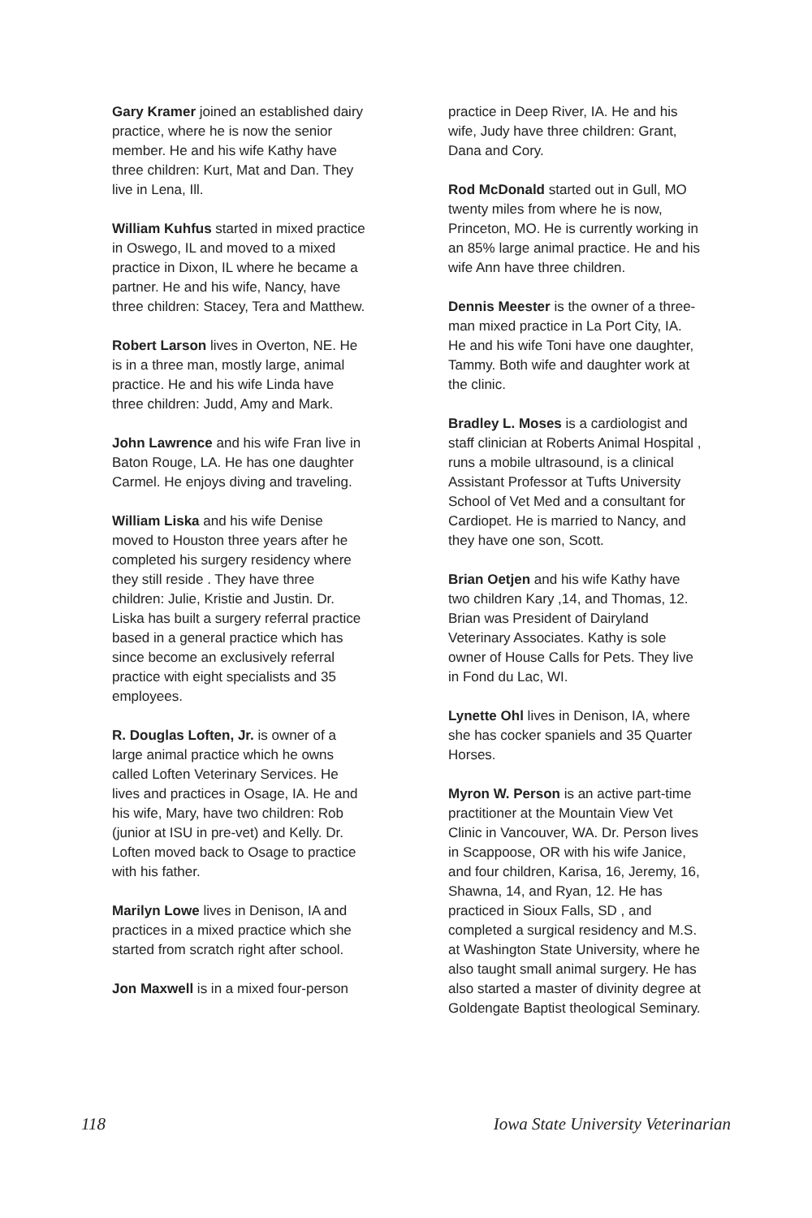Gary Kramer joined an established dairy practice, where he is now the senior member. He and his wife Kathy have three children: Kurt, Mat and Dan. They live in Lena, Ill.
William Kuhfus started in mixed practice in Oswego, IL and moved to a mixed practice in Dixon, IL where he became a partner. He and his wife, Nancy, have three children: Stacey, Tera and Matthew.
Robert Larson lives in Overton, NE. He is in a three man, mostly large, animal practice. He and his wife Linda have three children: Judd, Amy and Mark.
John Lawrence and his wife Fran live in Baton Rouge, LA. He has one daughter Carmel. He enjoys diving and traveling.
William Liska and his wife Denise moved to Houston three years after he completed his surgery residency where they still reside . They have three children: Julie, Kristie and Justin. Dr. Liska has built a surgery referral practice based in a general practice which has since become an exclusively referral practice with eight specialists and 35 employees.
R. Douglas Loften, Jr. is owner of a large animal practice which he owns called Loften Veterinary Services. He lives and practices in Osage, IA. He and his wife, Mary, have two children: Rob (junior at ISU in pre-vet) and Kelly. Dr. Loften moved back to Osage to practice with his father.
Marilyn Lowe lives in Denison, IA and practices in a mixed practice which she started from scratch right after school.
Jon Maxwell is in a mixed four-person
practice in Deep River, IA. He and his wife, Judy have three children: Grant, Dana and Cory.
Rod McDonald started out in Gull, MO twenty miles from where he is now, Princeton, MO. He is currently working in an 85% large animal practice. He and his wife Ann have three children.
Dennis Meester is the owner of a three-man mixed practice in La Port City, IA. He and his wife Toni have one daughter, Tammy. Both wife and daughter work at the clinic.
Bradley L. Moses is a cardiologist and staff clinician at Roberts Animal Hospital , runs a mobile ultrasound, is a clinical Assistant Professor at Tufts University School of Vet Med and a consultant for Cardiopet. He is married to Nancy, and they have one son, Scott.
Brian Oetjen and his wife Kathy have two children Kary ,14, and Thomas, 12. Brian was President of Dairyland Veterinary Associates. Kathy is sole owner of House Calls for Pets. They live in Fond du Lac, WI.
Lynette Ohl lives in Denison, IA, where she has cocker spaniels and 35 Quarter Horses.
Myron W. Person is an active part-time practitioner at the Mountain View Vet Clinic in Vancouver, WA. Dr. Person lives in Scappoose, OR with his wife Janice, and four children, Karisa, 16, Jeremy, 16, Shawna, 14, and Ryan, 12. He has practiced in Sioux Falls, SD , and completed a surgical residency and M.S. at Washington State University, where he also taught small animal surgery. He has also started a master of divinity degree at Goldengate Baptist theological Seminary.
118 Iowa State University Veterinarian